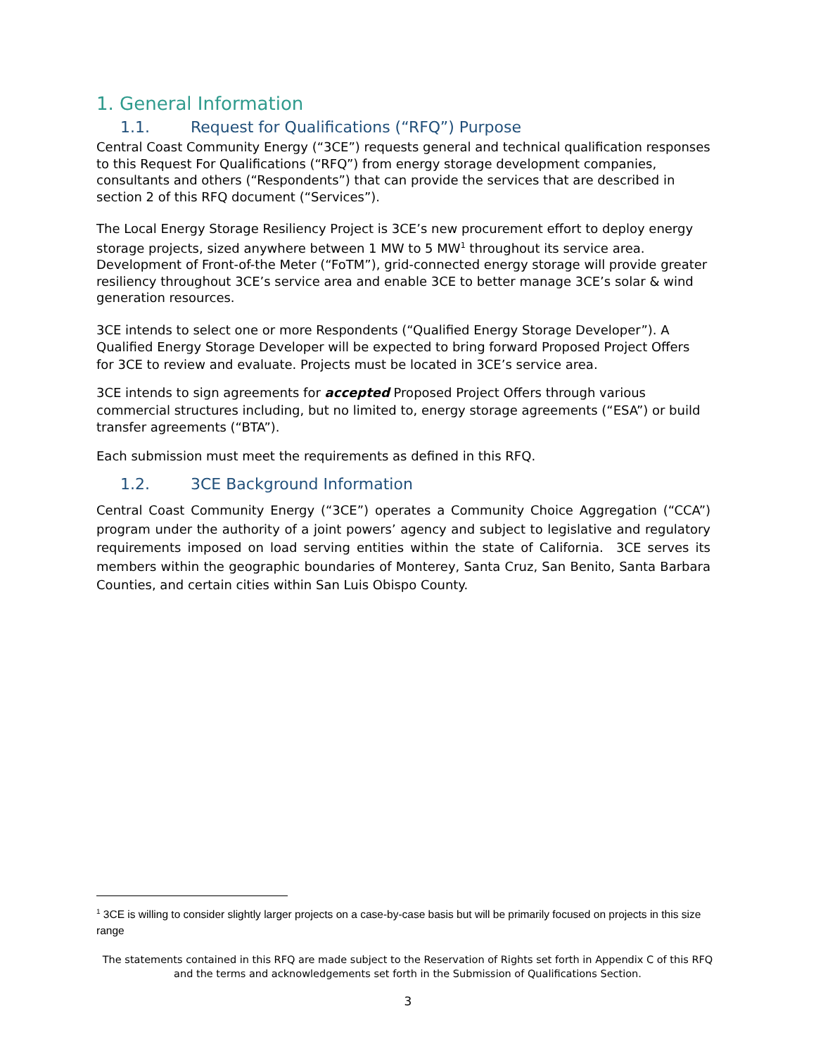1. General Information
1.1. Request for Qualifications (“RFQ”) Purpose
Central Coast Community Energy (“3CE”) requests general and technical qualification responses to this Request For Qualifications (“RFQ”) from energy storage development companies, consultants and others (“Respondents”) that can provide the services that are described in section 2 of this RFQ document (“Services”).
The Local Energy Storage Resiliency Project is 3CE’s new procurement effort to deploy energy storage projects, sized anywhere between 1 MW to 5 MW<sup>1</sup> throughout its service area. Development of Front-of-the Meter (“FoTM”), grid-connected energy storage will provide greater resiliency throughout 3CE’s service area and enable 3CE to better manage 3CE’s solar & wind generation resources.
3CE intends to select one or more Respondents (“Qualified Energy Storage Developer”). A Qualified Energy Storage Developer will be expected to bring forward Proposed Project Offers for 3CE to review and evaluate. Projects must be located in 3CE’s service area.
3CE intends to sign agreements for accepted Proposed Project Offers through various commercial structures including, but no limited to, energy storage agreements (“ESA”) or build transfer agreements (“BTA”).
Each submission must meet the requirements as defined in this RFQ.
1.2. 3CE Background Information
Central Coast Community Energy (“3CE”) operates a Community Choice Aggregation (“CCA”) program under the authority of a joint powers’ agency and subject to legislative and regulatory requirements imposed on load serving entities within the state of California. 3CE serves its members within the geographic boundaries of Monterey, Santa Cruz, San Benito, Santa Barbara Counties, and certain cities within San Luis Obispo County.
<sup>1</sup> 3CE is willing to consider slightly larger projects on a case-by-case basis but will be primarily focused on projects in this size range
The statements contained in this RFQ are made subject to the Reservation of Rights set forth in Appendix C of this RFQ and the terms and acknowledgements set forth in the Submission of Qualifications Section.
3